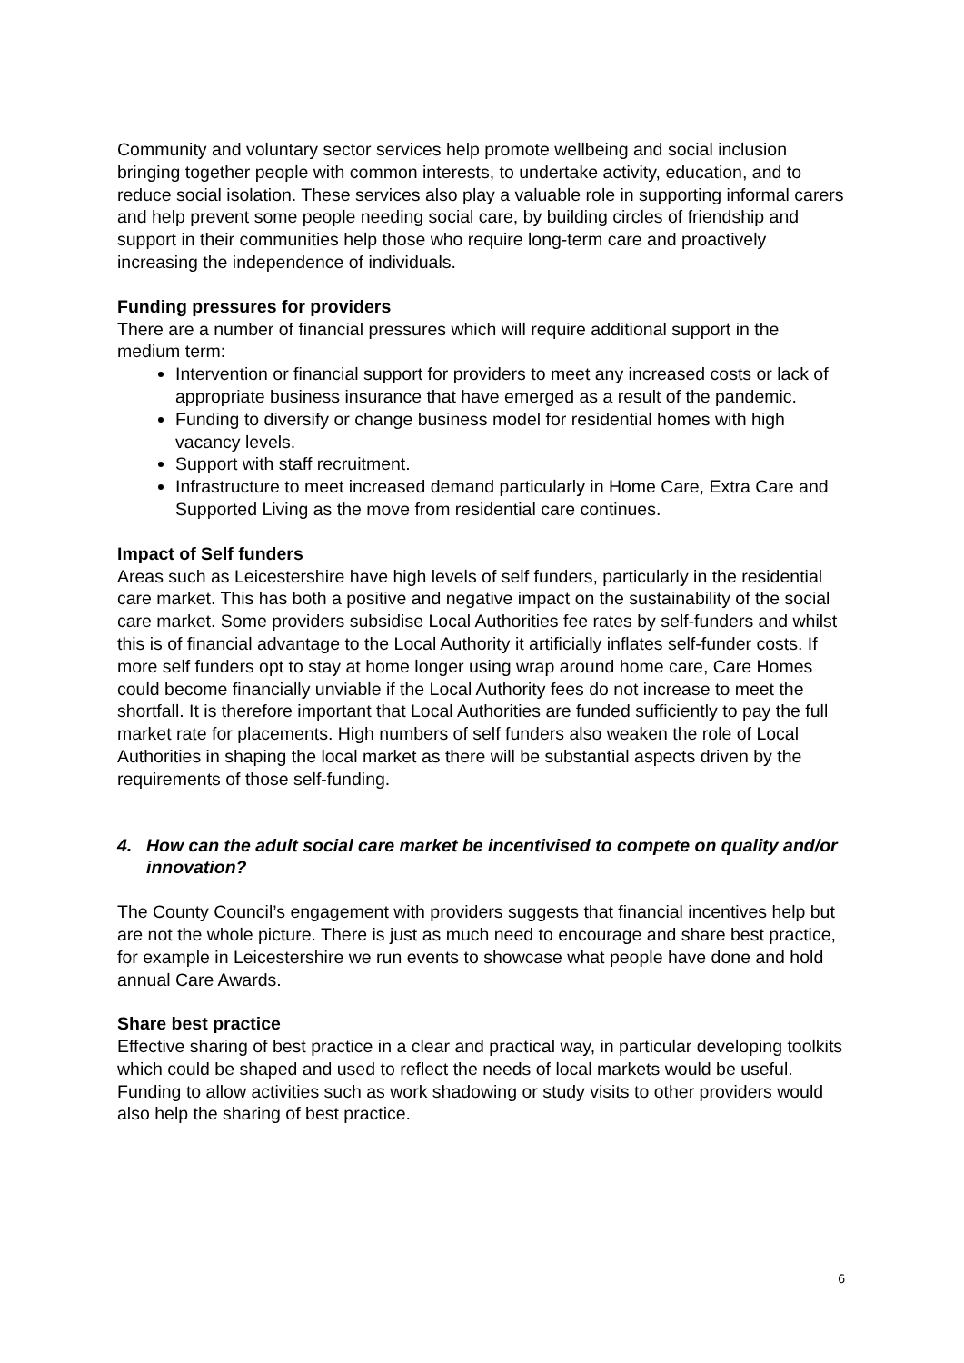Community and voluntary sector services help promote wellbeing and social inclusion bringing together people with common interests, to undertake activity, education, and to reduce social isolation. These services also play a valuable role in supporting informal carers and help prevent some people needing social care, by building circles of friendship and support in their communities help those who require long-term care and proactively increasing the independence of individuals.
Funding pressures for providers
There are a number of financial pressures which will require additional support in the medium term:
Intervention or financial support for providers to meet any increased costs or lack of appropriate business insurance that have emerged as a result of the pandemic.
Funding to diversify or change business model for residential homes with high vacancy levels.
Support with staff recruitment.
Infrastructure to meet increased demand particularly in Home Care, Extra Care and Supported Living as the move from residential care continues.
Impact of Self funders
Areas such as Leicestershire have high levels of self funders, particularly in the residential care market. This has both a positive and negative impact on the sustainability of the social care market. Some providers subsidise Local Authorities fee rates by self-funders and whilst this is of financial advantage to the Local Authority it artificially inflates self-funder costs. If more self funders opt to stay at home longer using wrap around home care, Care Homes could become financially unviable if the Local Authority fees do not increase to meet the shortfall. It is therefore important that Local Authorities are funded sufficiently to pay the full market rate for placements. High numbers of self funders also weaken the role of Local Authorities in shaping the local market as there will be substantial aspects driven by the requirements of those self-funding.
4. How can the adult social care market be incentivised to compete on quality and/or innovation?
The County Council’s engagement with providers suggests that financial incentives help but are not the whole picture. There is just as much need to encourage and share best practice, for example in Leicestershire we run events to showcase what people have done and hold annual Care Awards.
Share best practice
Effective sharing of best practice in a clear and practical way, in particular developing toolkits which could be shaped and used to reflect the needs of local markets would be useful. Funding to allow activities such as work shadowing or study visits to other providers would also help the sharing of best practice.
6